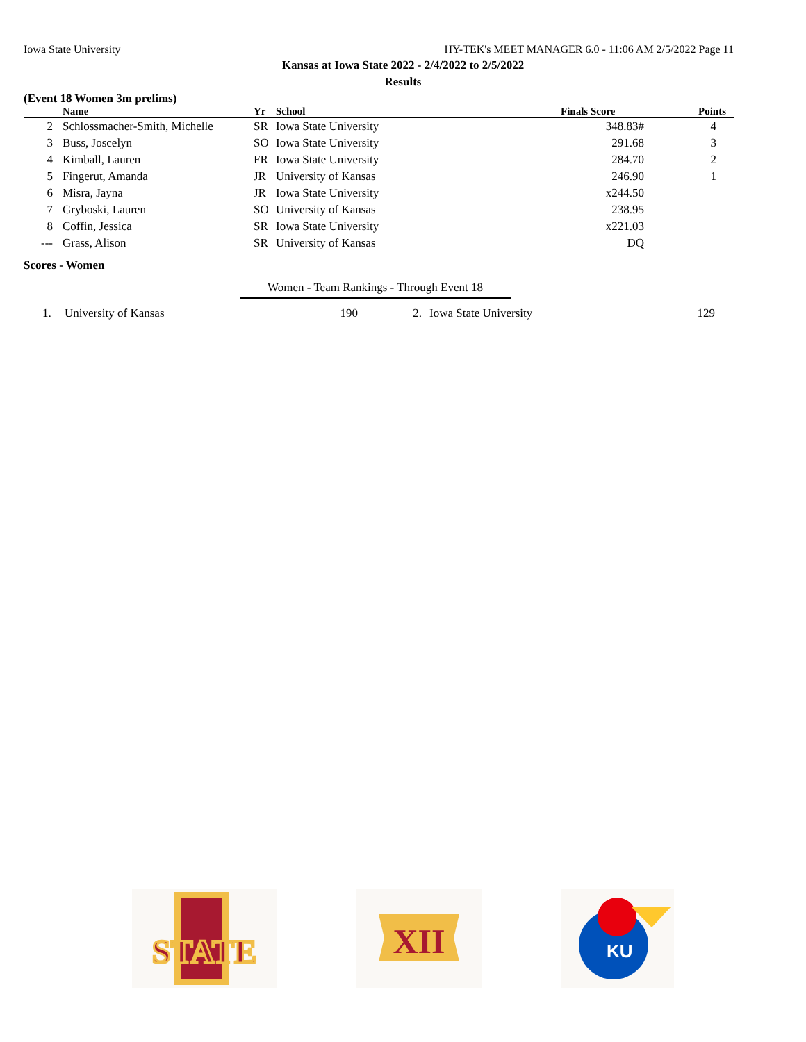Iowa State University HY-TEK's MEET MANAGER 6.0 - 11:06 AM 2/5/2022 Page 11
Kansas at Iowa State 2022 - 2/4/2022 to 2/5/2022
Results
(Event 18 Women 3m prelims)
| | Name | Yr | School | Finals Score | Points |
| --- | --- | --- | --- | --- | --- |
| 2 | Schlossmacher-Smith, Michelle | SR | Iowa State University | 348.83# | 4 |
| 3 | Buss, Joscelyn | SO | Iowa State University | 291.68 | 3 |
| 4 | Kimball, Lauren | FR | Iowa State University | 284.70 | 2 |
| 5 | Fingerut, Amanda | JR | University of Kansas | 246.90 | 1 |
| 6 | Misra, Jayna | JR | Iowa State University | x244.50 | |
| 7 | Gryboski, Lauren | SO | University of Kansas | 238.95 | |
| 8 | Coffin, Jessica | SR | Iowa State University | x221.03 | |
| --- | Grass, Alison | SR | University of Kansas | DQ | |
Scores - Women
Women - Team Rankings - Through Event 18
| 1. | University of Kansas | 190 | 2. | Iowa State University | 129 |
STATE
XII
KU